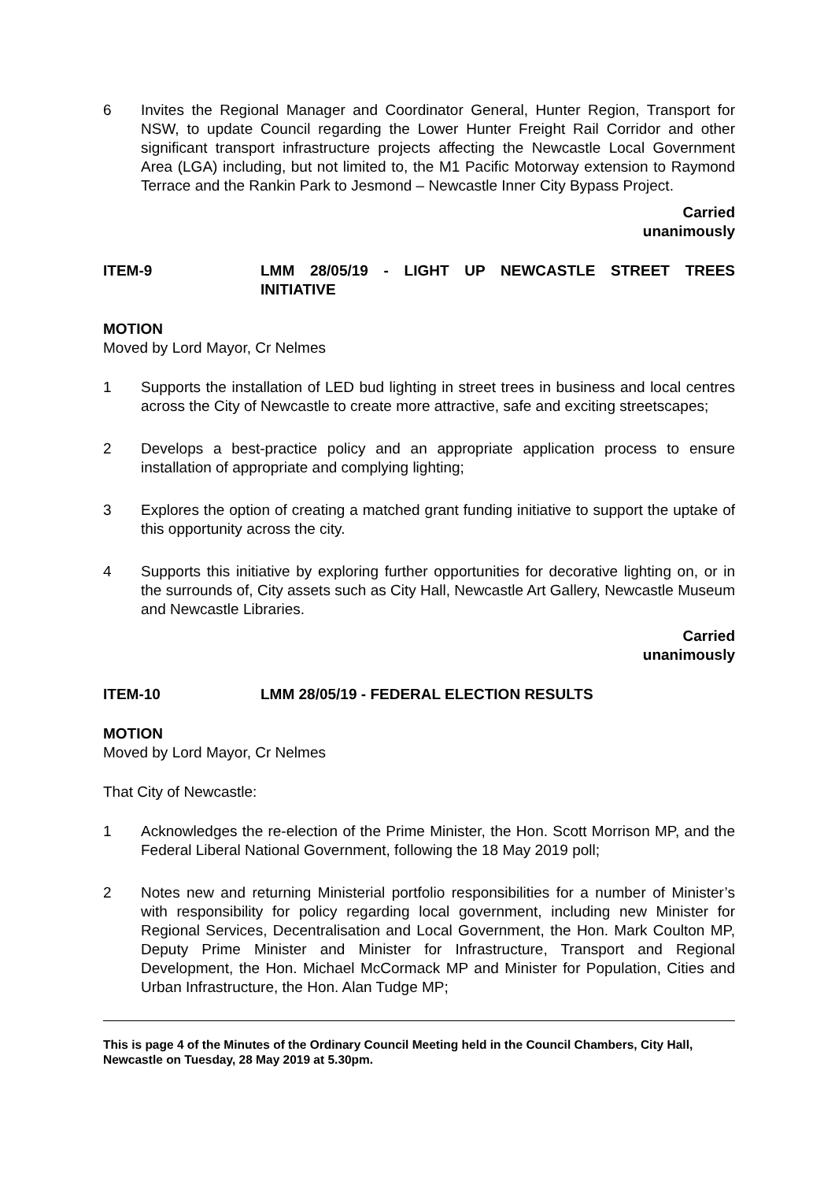6 Invites the Regional Manager and Coordinator General, Hunter Region, Transport for NSW, to update Council regarding the Lower Hunter Freight Rail Corridor and other significant transport infrastructure projects affecting the Newcastle Local Government Area (LGA) including, but not limited to, the M1 Pacific Motorway extension to Raymond Terrace and the Rankin Park to Jesmond – Newcastle Inner City Bypass Project.
Carried
unanimously
ITEM-9 LMM 28/05/19 - LIGHT UP NEWCASTLE STREET TREES INITIATIVE
MOTION
Moved by Lord Mayor, Cr Nelmes
1 Supports the installation of LED bud lighting in street trees in business and local centres across the City of Newcastle to create more attractive, safe and exciting streetscapes;
2 Develops a best-practice policy and an appropriate application process to ensure installation of appropriate and complying lighting;
3 Explores the option of creating a matched grant funding initiative to support the uptake of this opportunity across the city.
4 Supports this initiative by exploring further opportunities for decorative lighting on, or in the surrounds of, City assets such as City Hall, Newcastle Art Gallery, Newcastle Museum and Newcastle Libraries.
Carried
unanimously
ITEM-10 LMM 28/05/19 - FEDERAL ELECTION RESULTS
MOTION
Moved by Lord Mayor, Cr Nelmes
That City of Newcastle:
1 Acknowledges the re-election of the Prime Minister, the Hon. Scott Morrison MP, and the Federal Liberal National Government, following the 18 May 2019 poll;
2 Notes new and returning Ministerial portfolio responsibilities for a number of Minister’s with responsibility for policy regarding local government, including new Minister for Regional Services, Decentralisation and Local Government, the Hon. Mark Coulton MP, Deputy Prime Minister and Minister for Infrastructure, Transport and Regional Development, the Hon. Michael McCormack MP and Minister for Population, Cities and Urban Infrastructure, the Hon. Alan Tudge MP;
This is page 4 of the Minutes of the Ordinary Council Meeting held in the Council Chambers, City Hall, Newcastle on Tuesday, 28 May 2019 at 5.30pm.